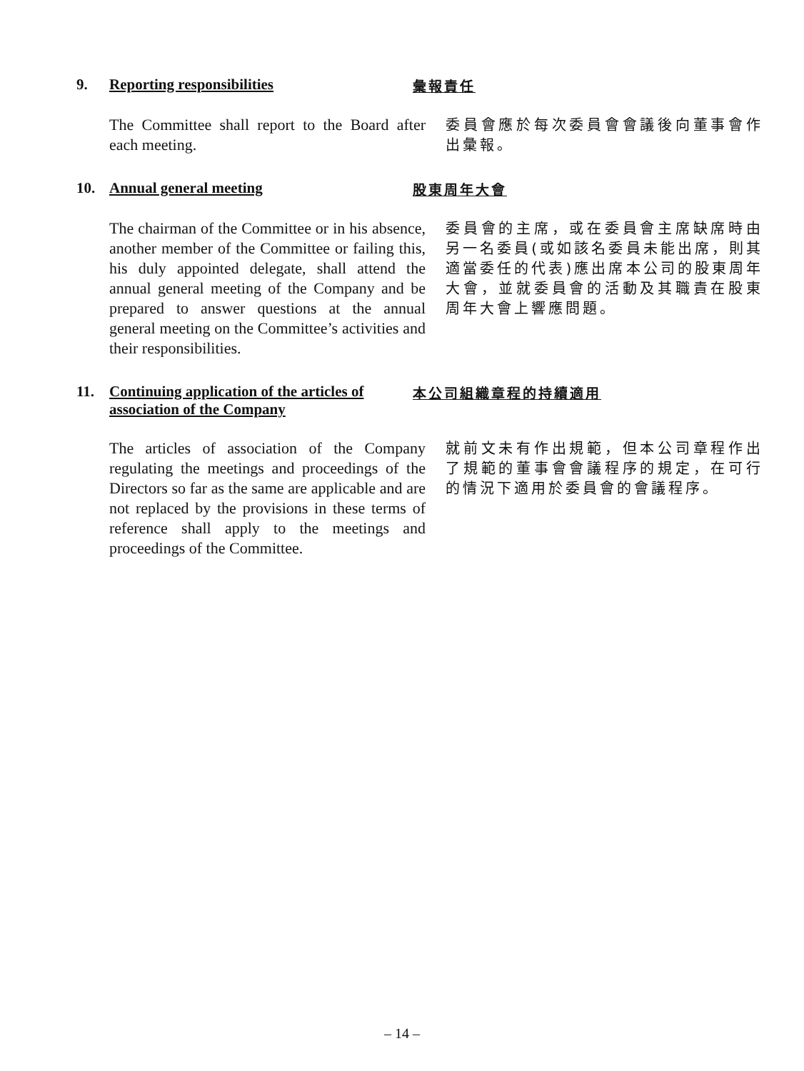9. Reporting responsibilities 彙報責任
The Committee shall report to the Board after each meeting.
委員會應於每次委員會會議後向董事會作出彙報。
10. Annual general meeting 股東周年大會
The chairman of the Committee or in his absence, another member of the Committee or failing this, his duly appointed delegate, shall attend the annual general meeting of the Company and be prepared to answer questions at the annual general meeting on the Committee’s activities and their responsibilities.
委員會的主席，或在委員會主席缺席時由另一名委員(或如該名委員未能出席，則其適當委任的代表)應出席本公司的股東周年大會，並就委員會的活動及其職責在股東周年大會上響應問題。
11. Continuing application of the articles of association of the Company
本公司組織章程的持續適用
The articles of association of the Company regulating the meetings and proceedings of the Directors so far as the same are applicable and are not replaced by the provisions in these terms of reference shall apply to the meetings and proceedings of the Committee.
就前文未有作出規範，但本公司章程作出了規範的董事會會議程序的規定，在可行的情況下適用於委員會的會議程序。
– 14 –